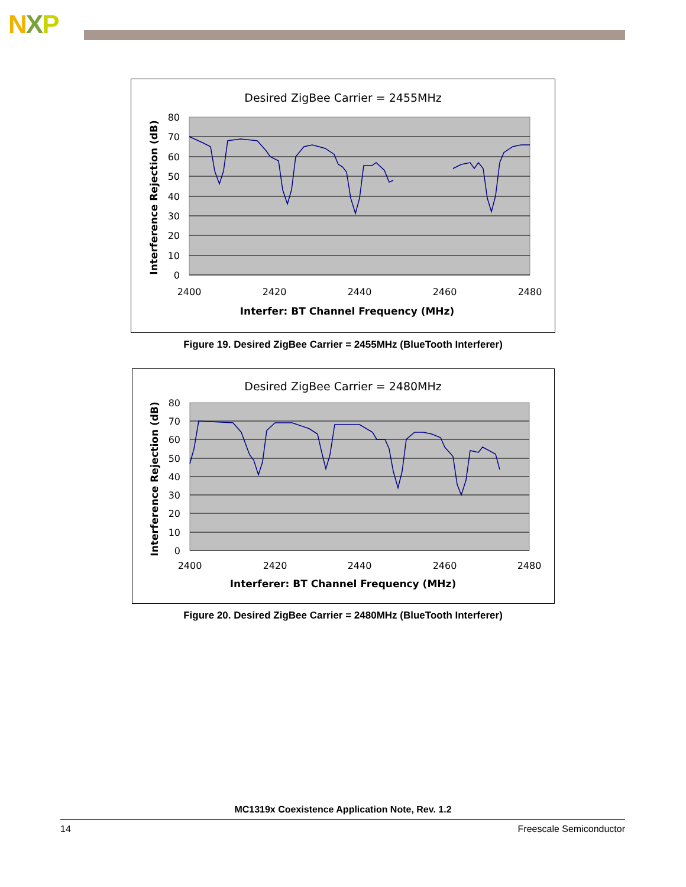NXP
Desired ZigBee Carrier = 2455MHz
80
70
60
50
40
30
20
10
0
2400
2420
2440
2460
2480
Interfer: BT Channel Frequency (MHz)
Interference Rejection (dB)
Figure 19. Desired ZigBee Carrier = 2455MHz (BlueTooth Interferer)
Desired ZigBee Carrier = 2480MHz
80
70
60
50
40
30
20
10
0
2400
2420
2440
2460
2480
Interferer: BT Channel Frequency (MHz)
Interference Rejection (dB)
Figure 20. Desired ZigBee Carrier = 2480MHz (BlueTooth Interferer)
MC1319x Coexistence Application Note, Rev. 1.2
14 Freescale Semiconductor